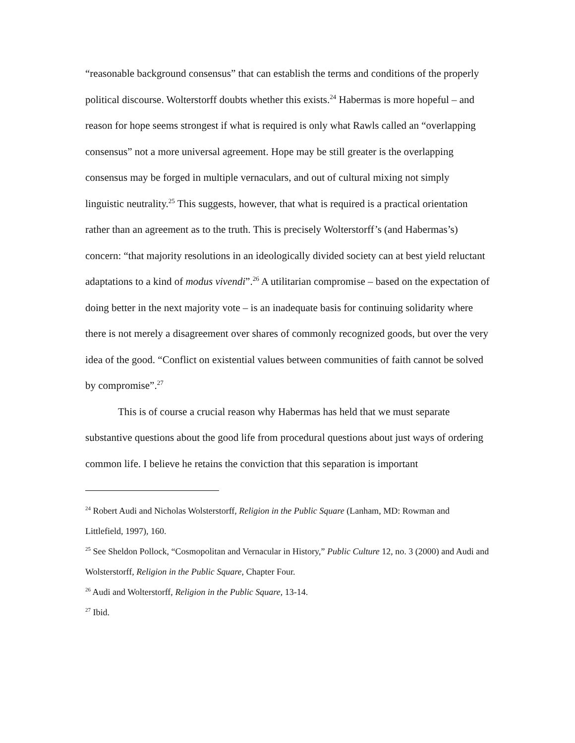“reasonable background consensus” that can establish the terms and conditions of the properly political discourse. Wolterstorff doubts whether this exists.<sup>24</sup> Habermas is more hopeful – and reason for hope seems strongest if what is required is only what Rawls called an “overlapping consensus” not a more universal agreement. Hope may be still greater is the overlapping consensus may be forged in multiple vernaculars, and out of cultural mixing not simply linguistic neutrality.<sup>25</sup> This suggests, however, that what is required is a practical orientation rather than an agreement as to the truth. This is precisely Wolterstorff’s (and Habermas’s) concern: “that majority resolutions in an ideologically divided society can at best yield reluctant adaptations to a kind of modus vivendi”.<sup>26</sup> A utilitarian compromise – based on the expectation of doing better in the next majority vote – is an inadequate basis for continuing solidarity where there is not merely a disagreement over shares of commonly recognized goods, but over the very idea of the good. “Conflict on existential values between communities of faith cannot be solved by compromise”.<sup>27</sup>
This is of course a crucial reason why Habermas has held that we must separate substantive questions about the good life from procedural questions about just ways of ordering common life. I believe he retains the conviction that this separation is important
<sup>24</sup> Robert Audi and Nicholas Wolsterstorff, Religion in the Public Square (Lanham, MD: Rowman and Littlefield, 1997), 160.
<sup>25</sup> See Sheldon Pollock, “Cosmopolitan and Vernacular in History,” Public Culture 12, no. 3 (2000) and Audi and Wolsterstorff, Religion in the Public Square, Chapter Four.
<sup>26</sup> Audi and Wolterstorff, Religion in the Public Square, 13-14.
<sup>27</sup> Ibid.